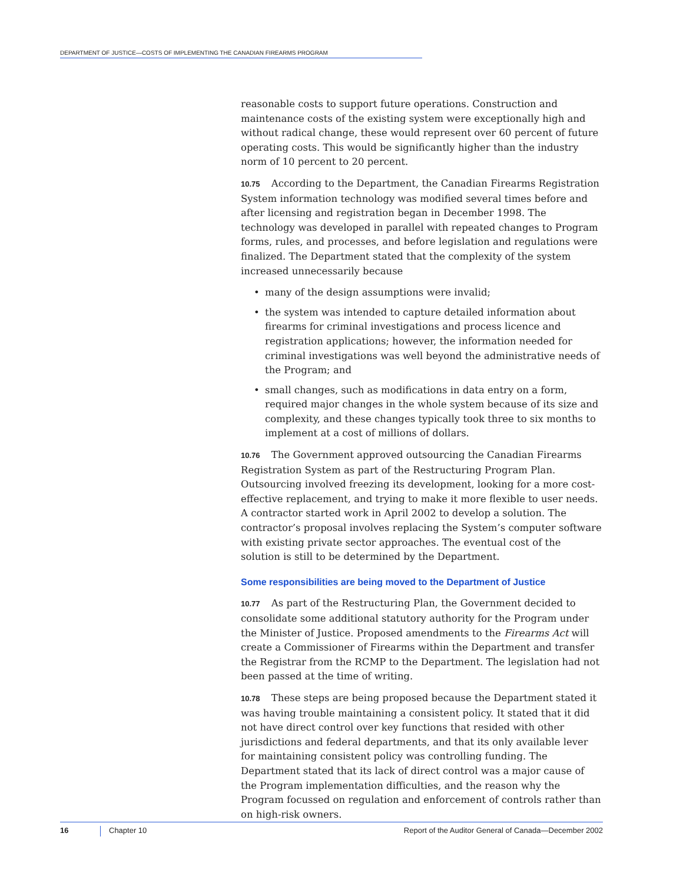DEPARTMENT OF JUSTICE—COSTS OF IMPLEMENTING THE CANADIAN FIREARMS PROGRAM
reasonable costs to support future operations. Construction and maintenance costs of the existing system were exceptionally high and without radical change, these would represent over 60 percent of future operating costs. This would be significantly higher than the industry norm of 10 percent to 20 percent.
10.75 According to the Department, the Canadian Firearms Registration System information technology was modified several times before and after licensing and registration began in December 1998. The technology was developed in parallel with repeated changes to Program forms, rules, and processes, and before legislation and regulations were finalized. The Department stated that the complexity of the system increased unnecessarily because
• many of the design assumptions were invalid;
• the system was intended to capture detailed information about firearms for criminal investigations and process licence and registration applications; however, the information needed for criminal investigations was well beyond the administrative needs of the Program; and
• small changes, such as modifications in data entry on a form, required major changes in the whole system because of its size and complexity, and these changes typically took three to six months to implement at a cost of millions of dollars.
10.76 The Government approved outsourcing the Canadian Firearms Registration System as part of the Restructuring Program Plan. Outsourcing involved freezing its development, looking for a more cost-effective replacement, and trying to make it more flexible to user needs. A contractor started work in April 2002 to develop a solution. The contractor’s proposal involves replacing the System’s computer software with existing private sector approaches. The eventual cost of the solution is still to be determined by the Department.
Some responsibilities are being moved to the Department of Justice
10.77 As part of the Restructuring Plan, the Government decided to consolidate some additional statutory authority for the Program under the Minister of Justice. Proposed amendments to the Firearms Act will create a Commissioner of Firearms within the Department and transfer the Registrar from the RCMP to the Department. The legislation had not been passed at the time of writing.
10.78 These steps are being proposed because the Department stated it was having trouble maintaining a consistent policy. It stated that it did not have direct control over key functions that resided with other jurisdictions and federal departments, and that its only available lever for maintaining consistent policy was controlling funding. The Department stated that its lack of direct control was a major cause of the Program implementation difficulties, and the reason why the Program focussed on regulation and enforcement of controls rather than on high-risk owners.
16
Chapter 10 Report of the Auditor General of Canada—December 2002